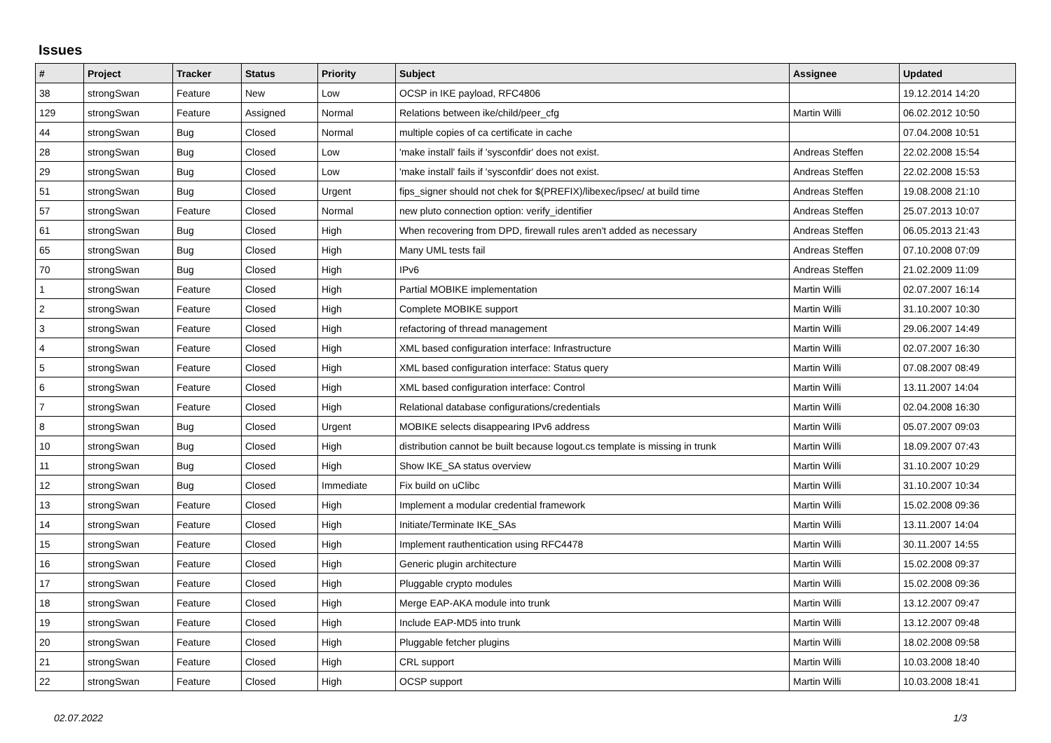Issues
| # | Project | Tracker | Status | Priority | Subject | Assignee | Updated |
| --- | --- | --- | --- | --- | --- | --- | --- |
| 38 | strongSwan | Feature | New | Low | OCSP in IKE payload, RFC4806 | | 19.12.2014 14:20 |
| 129 | strongSwan | Feature | Assigned | Normal | Relations between ike/child/peer_cfg | Martin Willi | 06.02.2012 10:50 |
| 44 | strongSwan | Bug | Closed | Normal | multiple copies of ca certificate in cache | | 07.04.2008 10:51 |
| 28 | strongSwan | Bug | Closed | Low | 'make install' fails if 'sysconfdir' does not exist. | Andreas Steffen | 22.02.2008 15:54 |
| 29 | strongSwan | Bug | Closed | Low | 'make install' fails if 'sysconfdir' does not exist. | Andreas Steffen | 22.02.2008 15:53 |
| 51 | strongSwan | Bug | Closed | Urgent | fips_signer should not chek for $(PREFIX)/libexec/ipsec/ at build time | Andreas Steffen | 19.08.2008 21:10 |
| 57 | strongSwan | Feature | Closed | Normal | new pluto connection option: verify_identifier | Andreas Steffen | 25.07.2013 10:07 |
| 61 | strongSwan | Bug | Closed | High | When recovering from DPD, firewall rules aren't added as necessary | Andreas Steffen | 06.05.2013 21:43 |
| 65 | strongSwan | Bug | Closed | High | Many UML tests fail | Andreas Steffen | 07.10.2008 07:09 |
| 70 | strongSwan | Bug | Closed | High | IPv6 | Andreas Steffen | 21.02.2009 11:09 |
| 1 | strongSwan | Feature | Closed | High | Partial MOBIKE implementation | Martin Willi | 02.07.2007 16:14 |
| 2 | strongSwan | Feature | Closed | High | Complete MOBIKE support | Martin Willi | 31.10.2007 10:30 |
| 3 | strongSwan | Feature | Closed | High | refactoring of thread management | Martin Willi | 29.06.2007 14:49 |
| 4 | strongSwan | Feature | Closed | High | XML based configuration interface: Infrastructure | Martin Willi | 02.07.2007 16:30 |
| 5 | strongSwan | Feature | Closed | High | XML based configuration interface: Status query | Martin Willi | 07.08.2007 08:49 |
| 6 | strongSwan | Feature | Closed | High | XML based configuration interface: Control | Martin Willi | 13.11.2007 14:04 |
| 7 | strongSwan | Feature | Closed | High | Relational database configurations/credentials | Martin Willi | 02.04.2008 16:30 |
| 8 | strongSwan | Bug | Closed | Urgent | MOBIKE selects disappearing IPv6 address | Martin Willi | 05.07.2007 09:03 |
| 10 | strongSwan | Bug | Closed | High | distribution cannot be built because logout.cs template is missing in trunk | Martin Willi | 18.09.2007 07:43 |
| 11 | strongSwan | Bug | Closed | High | Show IKE_SA status overview | Martin Willi | 31.10.2007 10:29 |
| 12 | strongSwan | Bug | Closed | Immediate | Fix build on uClibc | Martin Willi | 31.10.2007 10:34 |
| 13 | strongSwan | Feature | Closed | High | Implement a modular credential framework | Martin Willi | 15.02.2008 09:36 |
| 14 | strongSwan | Feature | Closed | High | Initiate/Terminate IKE_SAs | Martin Willi | 13.11.2007 14:04 |
| 15 | strongSwan | Feature | Closed | High | Implement rauthentication using RFC4478 | Martin Willi | 30.11.2007 14:55 |
| 16 | strongSwan | Feature | Closed | High | Generic plugin architecture | Martin Willi | 15.02.2008 09:37 |
| 17 | strongSwan | Feature | Closed | High | Pluggable crypto modules | Martin Willi | 15.02.2008 09:36 |
| 18 | strongSwan | Feature | Closed | High | Merge EAP-AKA module into trunk | Martin Willi | 13.12.2007 09:47 |
| 19 | strongSwan | Feature | Closed | High | Include EAP-MD5 into trunk | Martin Willi | 13.12.2007 09:48 |
| 20 | strongSwan | Feature | Closed | High | Pluggable fetcher plugins | Martin Willi | 18.02.2008 09:58 |
| 21 | strongSwan | Feature | Closed | High | CRL support | Martin Willi | 10.03.2008 18:40 |
| 22 | strongSwan | Feature | Closed | High | OCSP support | Martin Willi | 10.03.2008 18:41 |
02.07.2022 1/3